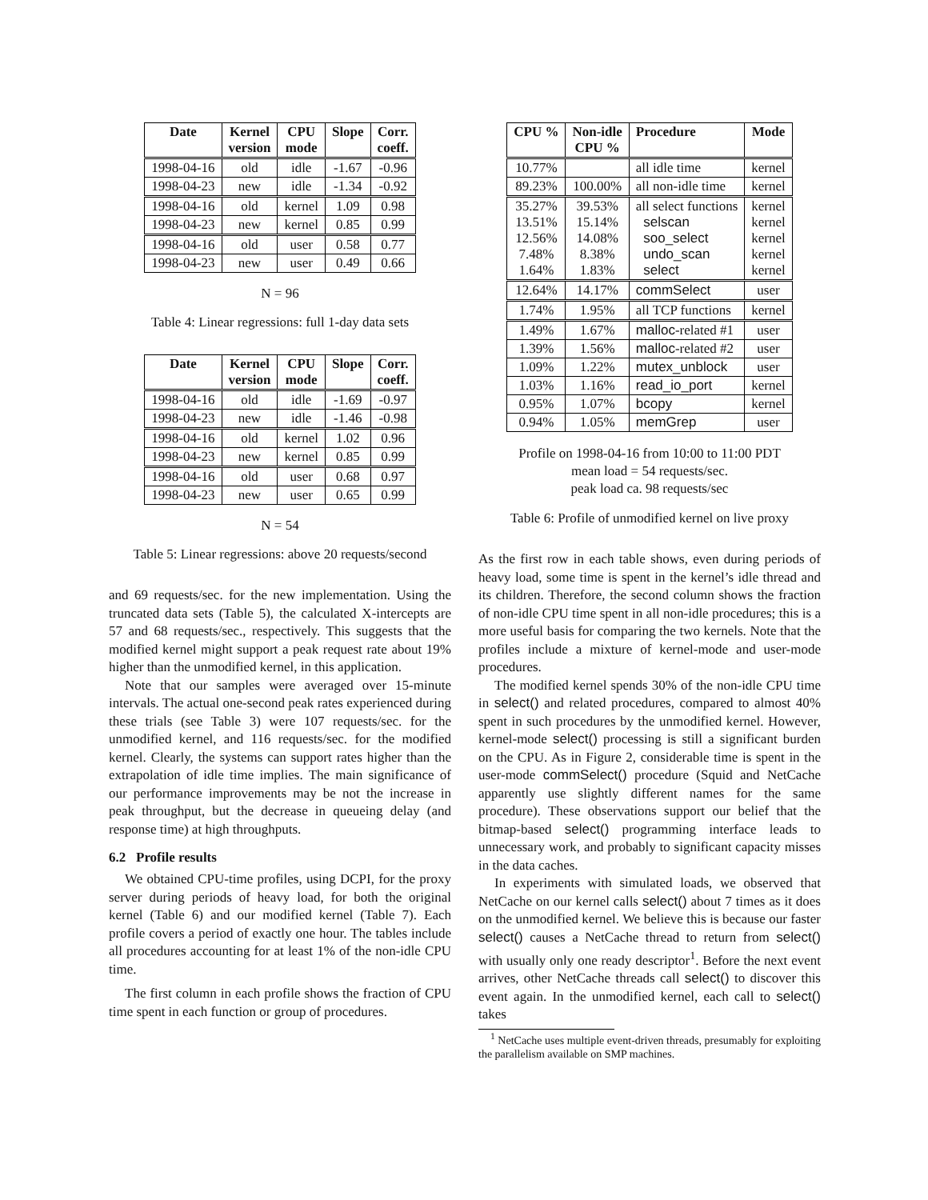| Date | Kernel version | CPU mode | Slope | Corr. coeff. |
| --- | --- | --- | --- | --- |
| 1998-04-16 | old | idle | -1.67 | -0.96 |
| 1998-04-23 | new | idle | -1.34 | -0.92 |
| 1998-04-16 | old | kernel | 1.09 | 0.98 |
| 1998-04-23 | new | kernel | 0.85 | 0.99 |
| 1998-04-16 | old | user | 0.58 | 0.77 |
| 1998-04-23 | new | user | 0.49 | 0.66 |
N = 96
Table 4: Linear regressions: full 1-day data sets
| Date | Kernel version | CPU mode | Slope | Corr. coeff. |
| --- | --- | --- | --- | --- |
| 1998-04-16 | old | idle | -1.69 | -0.97 |
| 1998-04-23 | new | idle | -1.46 | -0.98 |
| 1998-04-16 | old | kernel | 1.02 | 0.96 |
| 1998-04-23 | new | kernel | 0.85 | 0.99 |
| 1998-04-16 | old | user | 0.68 | 0.97 |
| 1998-04-23 | new | user | 0.65 | 0.99 |
N = 54
Table 5: Linear regressions: above 20 requests/second
and 69 requests/sec. for the new implementation. Using the truncated data sets (Table 5), the calculated X-intercepts are 57 and 68 requests/sec., respectively. This suggests that the modified kernel might support a peak request rate about 19% higher than the unmodified kernel, in this application.
Note that our samples were averaged over 15-minute intervals. The actual one-second peak rates experienced during these trials (see Table 3) were 107 requests/sec. for the unmodified kernel, and 116 requests/sec. for the modified kernel. Clearly, the systems can support rates higher than the extrapolation of idle time implies. The main significance of our performance improvements may be not the increase in peak throughput, but the decrease in queueing delay (and response time) at high throughputs.
6.2 Profile results
We obtained CPU-time profiles, using DCPI, for the proxy server during periods of heavy load, for both the original kernel (Table 6) and our modified kernel (Table 7). Each profile covers a period of exactly one hour. The tables include all procedures accounting for at least 1% of the non-idle CPU time.
The first column in each profile shows the fraction of CPU time spent in each function or group of procedures.
| CPU % | Non-idle CPU % | Procedure | Mode |
| --- | --- | --- | --- |
| 10.77% | | all idle time | kernel |
| 89.23% | 100.00% | all non-idle time | kernel |
| 35.27% 13.51% 12.56% 7.48% 1.64% | 39.53% 15.14% 14.08% 8.38% 1.83% | all select functions selscan soo_select undo_scan select | kernel kernel kernel kernel kernel |
| 12.64% | 14.17% | commSelect | user |
| 1.74% | 1.95% | all TCP functions | kernel |
| 1.49% | 1.67% | malloc -related #1 | user |
| 1.39% | 1.56% | malloc -related #2 | user |
| 1.09% | 1.22% | mutex_unblock | user |
| 1.03% | 1.16% | read_io_port | kernel |
| 0.95% | 1.07% | bcopy | kernel |
| 0.94% | 1.05% | memGrep | user |
Profile on 1998-04-16 from 10:00 to 11:00 PDT
mean load = 54 requests/sec.
peak load ca. 98 requests/sec
Table 6: Profile of unmodified kernel on live proxy
As the first row in each table shows, even during periods of heavy load, some time is spent in the kernel’s idle thread and its children. Therefore, the second column shows the fraction of non-idle CPU time spent in all non-idle procedures; this is a more useful basis for comparing the two kernels. Note that the profiles include a mixture of kernel-mode and user-mode procedures.
The modified kernel spends 30% of the non-idle CPU time in select() and related procedures, compared to almost 40% spent in such procedures by the unmodified kernel. However, kernel-mode select() processing is still a significant burden on the CPU. As in Figure 2, considerable time is spent in the user-mode commSelect() procedure (Squid and NetCache apparently use slightly different names for the same procedure). These observations support our belief that the bitmap-based select() programming interface leads to unnecessary work, and probably to significant capacity misses in the data caches.
In experiments with simulated loads, we observed that NetCache on our kernel calls select() about 7 times as it does on the unmodified kernel. We believe this is because our faster select() causes a NetCache thread to return from select() with usually only one ready descriptor<sup>1</sup>. Before the next event arrives, other NetCache threads call select() to discover this event again. In the unmodified kernel, each call to select() takes
<sup>1</sup> NetCache uses multiple event-driven threads, presumably for exploiting the parallelism available on SMP machines.